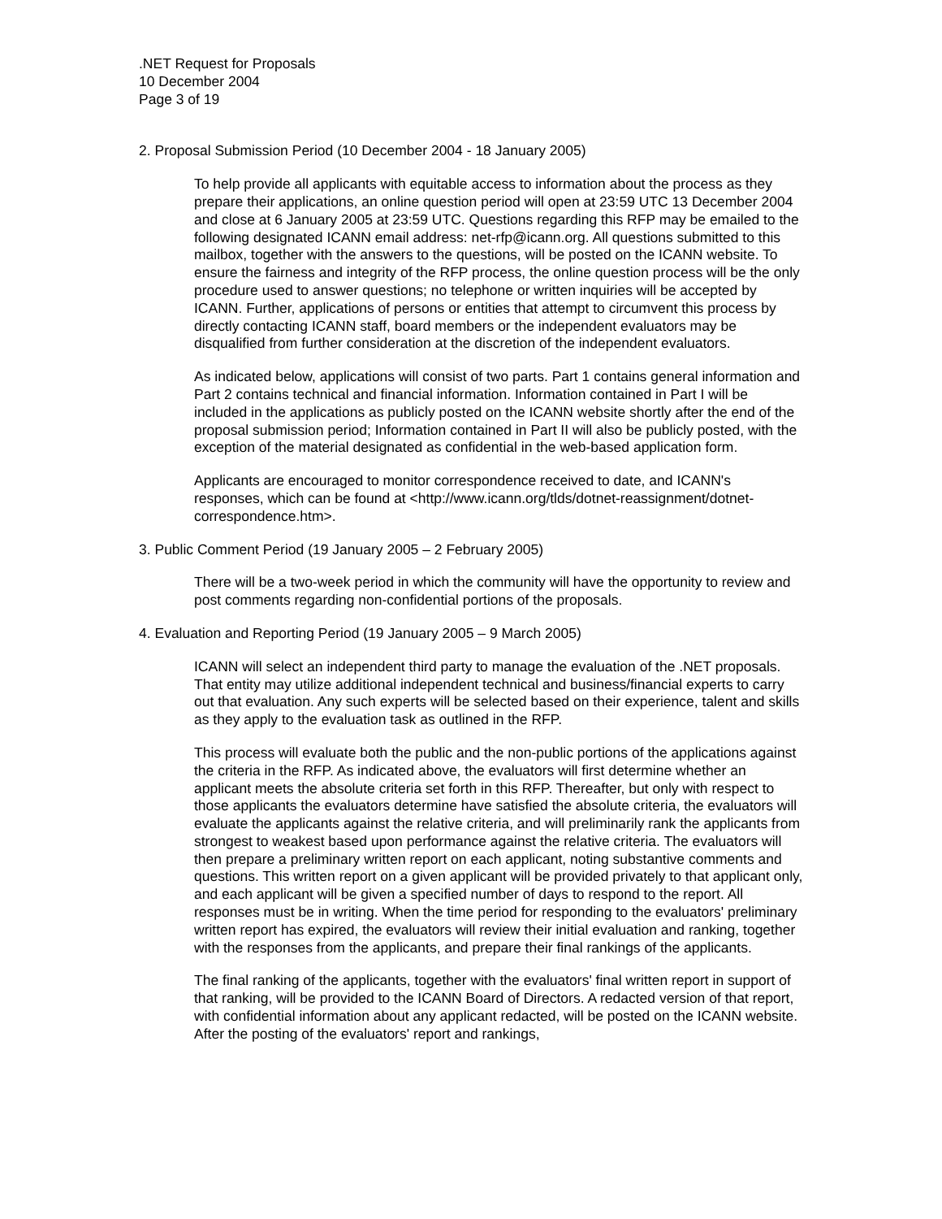.NET Request for Proposals
10 December 2004
Page 3 of 19
2. Proposal Submission Period (10 December 2004 - 18 January 2005)
To help provide all applicants with equitable access to information about the process as they prepare their applications, an online question period will open at 23:59 UTC 13 December 2004 and close at 6 January 2005 at 23:59 UTC. Questions regarding this RFP may be emailed to the following designated ICANN email address: net-rfp@icann.org. All questions submitted to this mailbox, together with the answers to the questions, will be posted on the ICANN website. To ensure the fairness and integrity of the RFP process, the online question process will be the only procedure used to answer questions; no telephone or written inquiries will be accepted by ICANN. Further, applications of persons or entities that attempt to circumvent this process by directly contacting ICANN staff, board members or the independent evaluators may be disqualified from further consideration at the discretion of the independent evaluators.
As indicated below, applications will consist of two parts. Part 1 contains general information and Part 2 contains technical and financial information. Information contained in Part I will be included in the applications as publicly posted on the ICANN website shortly after the end of the proposal submission period; Information contained in Part II will also be publicly posted, with the exception of the material designated as confidential in the web-based application form.
Applicants are encouraged to monitor correspondence received to date, and ICANN's responses, which can be found at <http://www.icann.org/tlds/dotnet-reassignment/dotnet-correspondence.htm>.
3. Public Comment Period (19 January 2005 – 2 February 2005)
There will be a two-week period in which the community will have the opportunity to review and post comments regarding non-confidential portions of the proposals.
4. Evaluation and Reporting Period (19 January 2005 – 9 March 2005)
ICANN will select an independent third party to manage the evaluation of the .NET proposals. That entity may utilize additional independent technical and business/financial experts to carry out that evaluation. Any such experts will be selected based on their experience, talent and skills as they apply to the evaluation task as outlined in the RFP.
This process will evaluate both the public and the non-public portions of the applications against the criteria in the RFP. As indicated above, the evaluators will first determine whether an applicant meets the absolute criteria set forth in this RFP. Thereafter, but only with respect to those applicants the evaluators determine have satisfied the absolute criteria, the evaluators will evaluate the applicants against the relative criteria, and will preliminarily rank the applicants from strongest to weakest based upon performance against the relative criteria. The evaluators will then prepare a preliminary written report on each applicant, noting substantive comments and questions. This written report on a given applicant will be provided privately to that applicant only, and each applicant will be given a specified number of days to respond to the report. All responses must be in writing. When the time period for responding to the evaluators' preliminary written report has expired, the evaluators will review their initial evaluation and ranking, together with the responses from the applicants, and prepare their final rankings of the applicants.
The final ranking of the applicants, together with the evaluators' final written report in support of that ranking, will be provided to the ICANN Board of Directors. A redacted version of that report, with confidential information about any applicant redacted, will be posted on the ICANN website. After the posting of the evaluators' report and rankings,